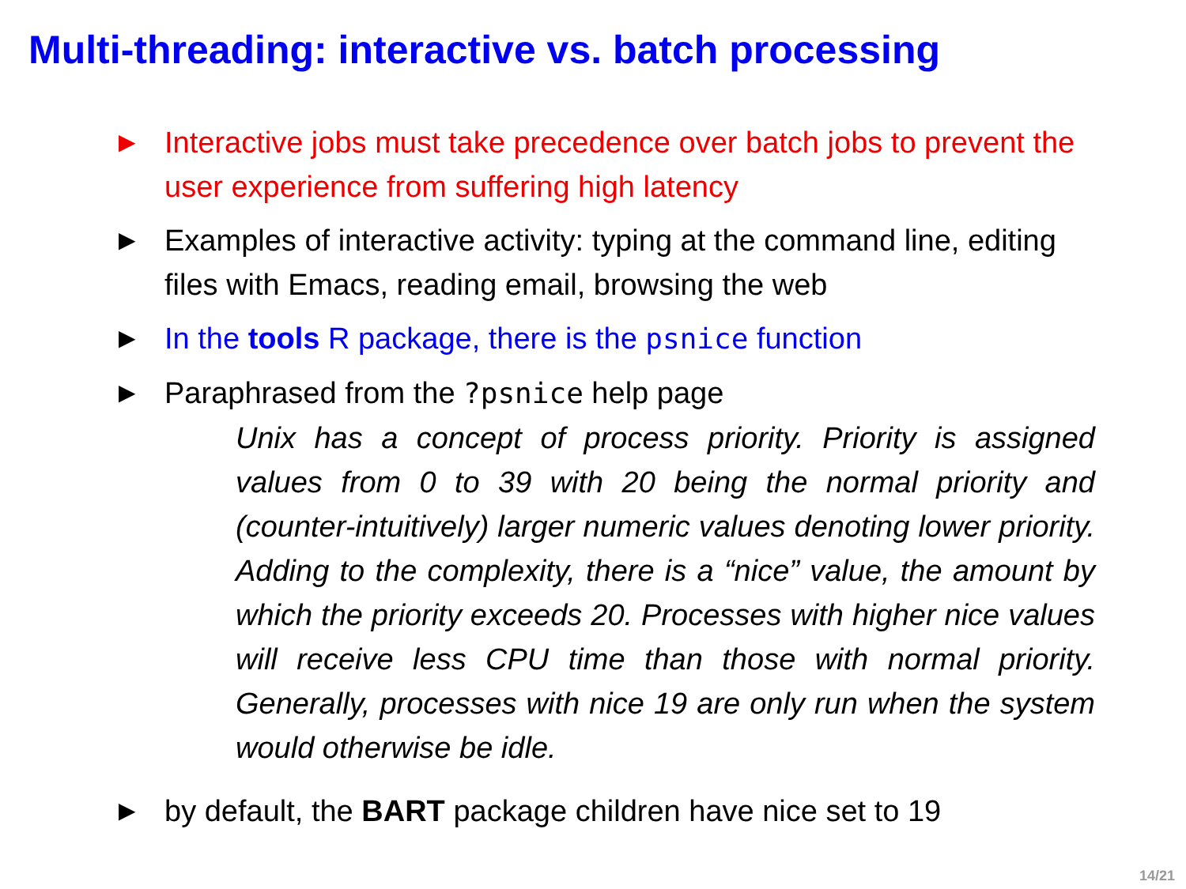Multi-threading: interactive vs. batch processing
▶ Interactive jobs must take precedence over batch jobs to prevent the user experience from suffering high latency
▶ Examples of interactive activity: typing at the command line, editing files with Emacs, reading email, browsing the web
▶ In the tools R package, there is the psnice function
▶ Paraphrased from the ?psnice help page
Unix has a concept of process priority. Priority is assigned values from 0 to 39 with 20 being the normal priority and (counter-intuitively) larger numeric values denoting lower priority. Adding to the complexity, there is a “nice” value, the amount by which the priority exceeds 20. Processes with higher nice values will receive less CPU time than those with normal priority. Generally, processes with nice 19 are only run when the system would otherwise be idle.
▶ by default, the BART package children have nice set to 19
14/21